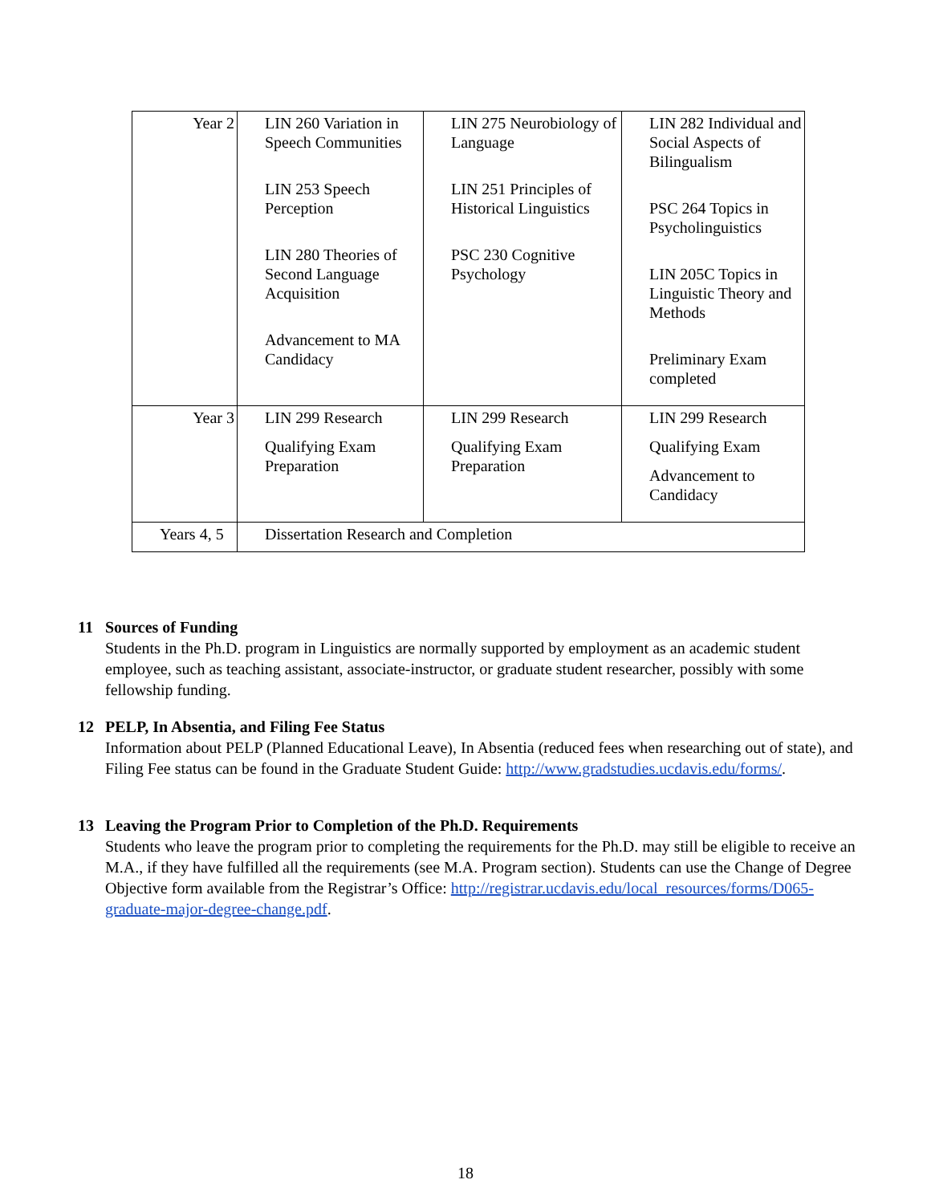| Year 2 | LIN 260 Variation in Speech Communities LIN 253 Speech Perception LIN 280 Theories of Second Language Acquisition Advancement to MA Candidacy | LIN 275 Neurobiology of Language LIN 251 Principles of Historical Linguistics PSC 230 Cognitive Psychology | LIN 282 Individual and Social Aspects of Bilingualism PSC 264 Topics in Psycholinguistics LIN 205C Topics in Linguistic Theory and Methods Preliminary Exam completed |
| Year 3 | LIN 299 Research Qualifying Exam Preparation | LIN 299 Research Qualifying Exam Preparation | LIN 299 Research Qualifying Exam Advancement to Candidacy |
| Years 4, 5 | Dissertation Research and Completion | | |
11 Sources of Funding
Students in the Ph.D. program in Linguistics are normally supported by employment as an academic student employee, such as teaching assistant, associate-instructor, or graduate student researcher, possibly with some fellowship funding.
12 PELP, In Absentia, and Filing Fee Status
Information about PELP (Planned Educational Leave), In Absentia (reduced fees when researching out of state), and Filing Fee status can be found in the Graduate Student Guide: http://www.gradstudies.ucdavis.edu/forms/.
13 Leaving the Program Prior to Completion of the Ph.D. Requirements
Students who leave the program prior to completing the requirements for the Ph.D. may still be eligible to receive an M.A., if they have fulfilled all the requirements (see M.A. Program section). Students can use the Change of Degree Objective form available from the Registrar’s Office: http://registrar.ucdavis.edu/local_resources/forms/D065-graduate-major-degree-change.pdf.
18